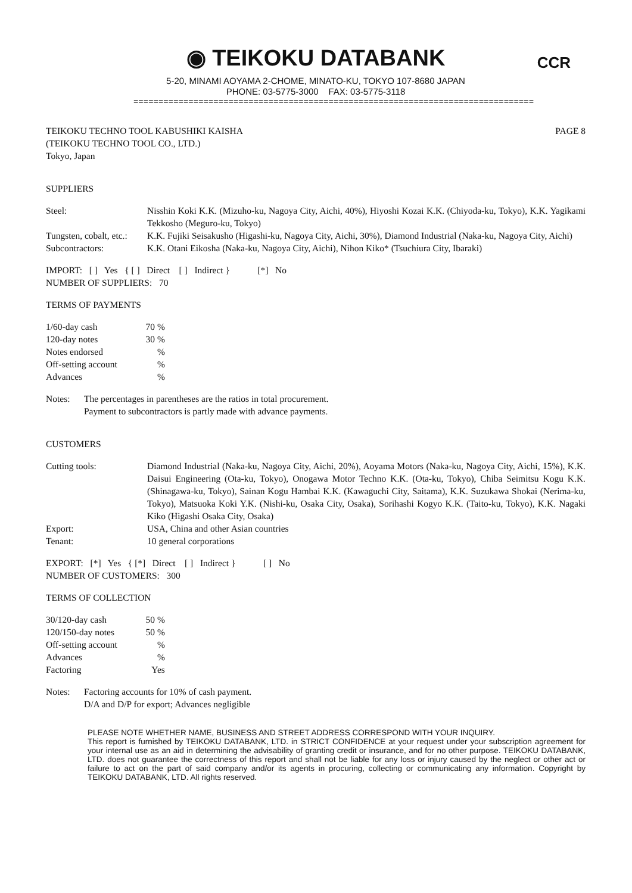◉ TEIKOKU DATABANK
CCR
5-20, MINAMI AOYAMA 2-CHOME, MINATO-KU, TOKYO 107-8680 JAPAN
PHONE: 03-5775-3000 FAX: 03-5775-3118
================================================================================
TEIKOKU TECHNO TOOL KABUSHIKI KAISHA
(TEIKOKU TECHNO TOOL CO., LTD.)
Tokyo, Japan
PAGE 8
SUPPLIERS
| Steel: | Nisshin Koki K.K. (Mizuho-ku, Nagoya City, Aichi, 40%), Hiyoshi Kozai K.K. (Chiyoda-ku, Tokyo), K.K. Yagikami Tekkosho (Meguro-ku, Tokyo) |
| Tungsten, cobalt, etc.: | K.K. Fujiki Seisakusho (Higashi-ku, Nagoya City, Aichi, 30%), Diamond Industrial (Naka-ku, Nagoya City, Aichi) |
| Subcontractors: | K.K. Otani Eikosha (Naka-ku, Nagoya City, Aichi), Nihon Kiko* (Tsuchiura City, Ibaraki) |
IMPORT: [ ] Yes { [ ] Direct [ ] Indirect } [*] No
NUMBER OF SUPPLIERS: 70
TERMS OF PAYMENTS
| 1/60-day cash | 70 % |
| 120-day notes | 30 % |
| Notes endorsed | % |
| Off-setting account | % |
| Advances | % |
| Notes: | The percentages in parentheses are the ratios in total procurement. Payment to subcontractors is partly made with advance payments. |
CUSTOMERS
| Cutting tools: | Diamond Industrial (Naka-ku, Nagoya City, Aichi, 20%), Aoyama Motors (Naka-ku, Nagoya City, Aichi, 15%), K.K. Daisui Engineering (Ota-ku, Tokyo), Onogawa Motor Techno K.K. (Ota-ku, Tokyo), Chiba Seimitsu Kogu K.K. (Shinagawa-ku, Tokyo), Sainan Kogu Hambai K.K. (Kawaguchi City, Saitama), K.K. Suzukawa Shokai (Nerima-ku, Tokyo), Matsuoka Koki Y.K. (Nishi-ku, Osaka City, Osaka), Sorihashi Kogyo K.K. (Taito-ku, Tokyo), K.K. Nagaki Kiko (Higashi Osaka City, Osaka) |
| Export: | USA, China and other Asian countries |
| Tenant: | 10 general corporations |
EXPORT: [*] Yes { [*] Direct [ ] Indirect } [ ] No
NUMBER OF CUSTOMERS: 300
TERMS OF COLLECTION
| 30/120-day cash | 50 % |
| 120/150-day notes | 50 % |
| Off-setting account | % |
| Advances | % |
| Factoring | Yes |
| Notes: | Factoring accounts for 10% of cash payment. D/A and D/P for export; Advances negligible |
PLEASE NOTE WHETHER NAME, BUSINESS AND STREET ADDRESS CORRESPOND WITH YOUR INQUIRY.
This report is furnished by TEIKOKU DATABANK, LTD. in STRICT CONFIDENCE at your request under your subscription agreement for your internal use as an aid in determining the advisability of granting credit or insurance, and for no other purpose. TEIKOKU DATABANK, LTD. does not guarantee the correctness of this report and shall not be liable for any loss or injury caused by the neglect or other act or failure to act on the part of said company and/or its agents in procuring, collecting or communicating any information. Copyright by TEIKOKU DATABANK, LTD. All rights reserved.